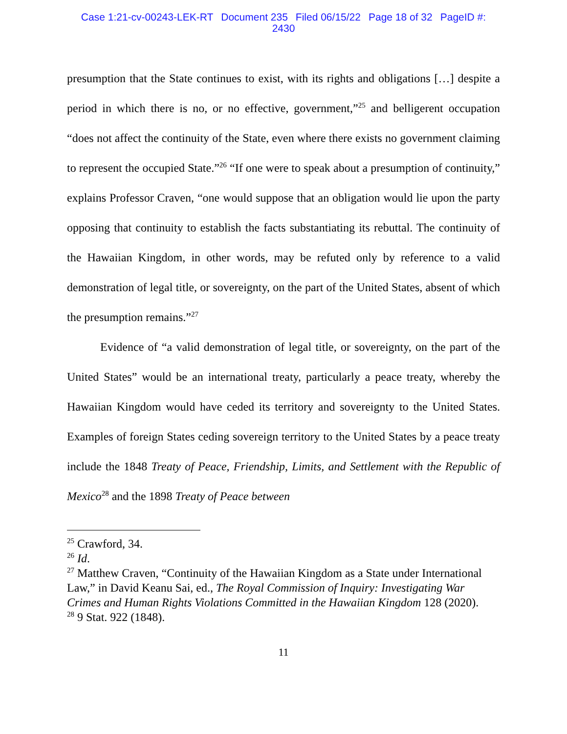Case 1:21-cv-00243-LEK-RT Document 235 Filed 06/15/22 Page 18 of 32 PageID #:
2430
presumption that the State continues to exist, with its rights and obligations […] despite a period in which there is no, or no effective, government,”<sup>25</sup> and belligerent occupation “does not affect the continuity of the State, even where there exists no government claiming to represent the occupied State.”<sup>26</sup> “If one were to speak about a presumption of continuity,” explains Professor Craven, “one would suppose that an obligation would lie upon the party opposing that continuity to establish the facts substantiating its rebuttal. The continuity of the Hawaiian Kingdom, in other words, may be refuted only by reference to a valid demonstration of legal title, or sovereignty, on the part of the United States, absent of which the presumption remains.”<sup>27</sup>
Evidence of “a valid demonstration of legal title, or sovereignty, on the part of the United States” would be an international treaty, particularly a peace treaty, whereby the Hawaiian Kingdom would have ceded its territory and sovereignty to the United States. Examples of foreign States ceding sovereign territory to the United States by a peace treaty include the 1848 Treaty of Peace, Friendship, Limits, and Settlement with the Republic of Mexico<sup>28</sup> and the 1898 Treaty of Peace between
<sup>25</sup> Crawford, 34.
<sup>26</sup> Id.
<sup>27</sup> Matthew Craven, “Continuity of the Hawaiian Kingdom as a State under International Law,” in David Keanu Sai, ed., The Royal Commission of Inquiry: Investigating War Crimes and Human Rights Violations Committed in the Hawaiian Kingdom 128 (2020).
<sup>28</sup> 9 Stat. 922 (1848).
11